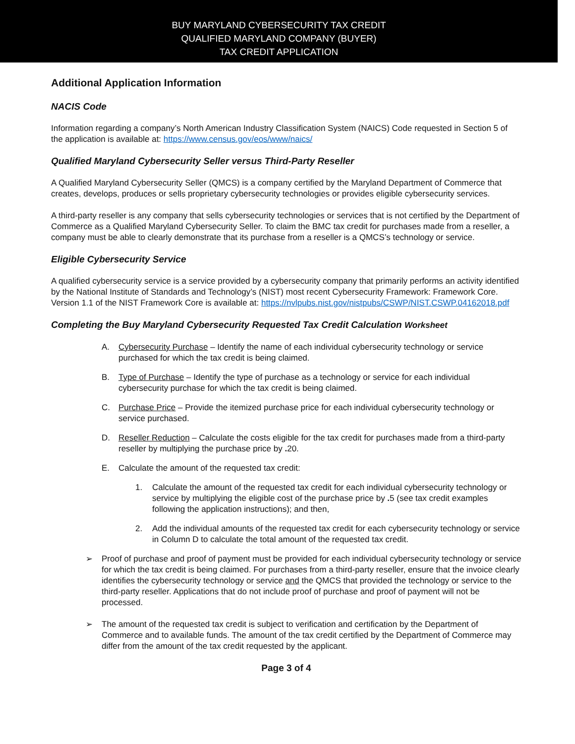BUY MARYLAND CYBERSECURITY TAX CREDIT
QUALIFIED MARYLAND COMPANY (BUYER)
TAX CREDIT APPLICATION
Additional Application Information
NACIS Code
Information regarding a company’s North American Industry Classification System (NAICS) Code requested in Section 5 of the application is available at: https://www.census.gov/eos/www/naics/
Qualified Maryland Cybersecurity Seller versus Third-Party Reseller
A Qualified Maryland Cybersecurity Seller (QMCS) is a company certified by the Maryland Department of Commerce that creates, develops, produces or sells proprietary cybersecurity technologies or provides eligible cybersecurity services.
A third-party reseller is any company that sells cybersecurity technologies or services that is not certified by the Department of Commerce as a Qualified Maryland Cybersecurity Seller. To claim the BMC tax credit for purchases made from a reseller, a company must be able to clearly demonstrate that its purchase from a reseller is a QMCS’s technology or service.
Eligible Cybersecurity Service
A qualified cybersecurity service is a service provided by a cybersecurity company that primarily performs an activity identified by the National Institute of Standards and Technology’s (NIST) most recent Cybersecurity Framework: Framework Core. Version 1.1 of the NIST Framework Core is available at: https://nvlpubs.nist.gov/nistpubs/CSWP/NIST.CSWP.04162018.pdf
Completing the Buy Maryland Cybersecurity Requested Tax Credit Calculation Worksheet
A. Cybersecurity Purchase – Identify the name of each individual cybersecurity technology or service purchased for which the tax credit is being claimed.
B. Type of Purchase – Identify the type of purchase as a technology or service for each individual cybersecurity purchase for which the tax credit is being claimed.
C. Purchase Price – Provide the itemized purchase price for each individual cybersecurity technology or service purchased.
D. Reseller Reduction – Calculate the costs eligible for the tax credit for purchases made from a third-party reseller by multiplying the purchase price by . 20.
E. Calculate the amount of the requested tax credit:
1. Calculate the amount of the requested tax credit for each individual cybersecurity technology or service by multiplying the eligible cost of the purchase price by . 5 (see tax credit examples following the application instructions); and then,
2. Add the individual amounts of the requested tax credit for each cybersecurity technology or service in Column D to calculate the total amount of the requested tax credit.
➢ Proof of purchase and proof of payment must be provided for each individual cybersecurity technology or service for which the tax credit is being claimed. For purchases from a third-party reseller, ensure that the invoice clearly identifies the cybersecurity technology or service and the QMCS that provided the technology or service to the third-party reseller. Applications that do not include proof of purchase and proof of payment will not be processed.
➢ The amount of the requested tax credit is subject to verification and certification by the Department of Commerce and to available funds. The amount of the tax credit certified by the Department of Commerce may differ from the amount of the tax credit requested by the applicant.
Page 3 of 4